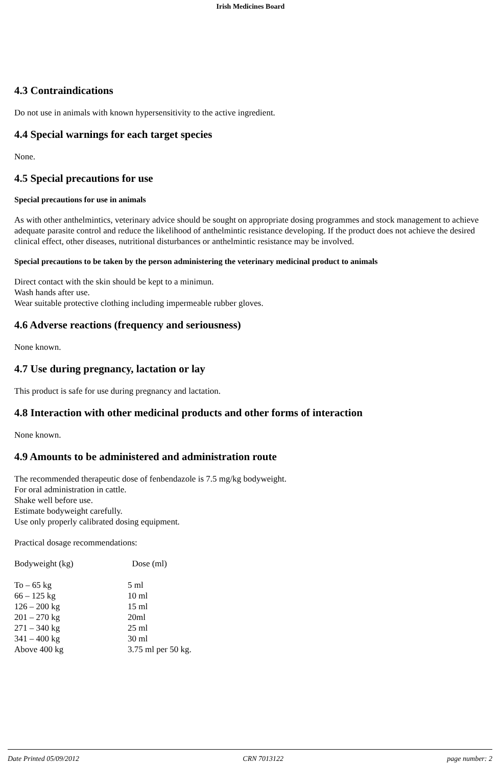Irish Medicines Board
4.3 Contraindications
Do not use in animals with known hypersensitivity to the active ingredient.
4.4 Special warnings for each target species
None.
4.5 Special precautions for use
Special precautions for use in animals
As with other anthelmintics, veterinary advice should be sought on appropriate dosing programmes and stock management to achieve adequate parasite control and reduce the likelihood of anthelmintic resistance developing. If the product does not achieve the desired clinical effect, other diseases, nutritional disturbances or anthelmintic resistance may be involved.
Special precautions to be taken by the person administering the veterinary medicinal product to animals
Direct contact with the skin should be kept to a minimun.
Wash hands after use.
Wear suitable protective clothing including impermeable rubber gloves.
4.6 Adverse reactions (frequency and seriousness)
None known.
4.7 Use during pregnancy, lactation or lay
This product is safe for use during pregnancy and lactation.
4.8 Interaction with other medicinal products and other forms of interaction
None known.
4.9 Amounts to be administered and administration route
The recommended therapeutic dose of fenbendazole is 7.5 mg/kg bodyweight.
For oral administration in cattle.
Shake well before use.
Estimate bodyweight carefully.
Use only properly calibrated dosing equipment.
Practical dosage recommendations:
| Bodyweight (kg) | Dose (ml) |
| --- | --- |
| To – 65 kg | 5 ml |
| 66 – 125 kg | 10 ml |
| 126 – 200 kg | 15 ml |
| 201 – 270 kg | 20ml |
| 271 – 340 kg | 25 ml |
| 341 – 400 kg | 30 ml |
| Above 400 kg | 3.75 ml per 50 kg. |
Date Printed 05/09/2012 CRN 7013122 page number: 2